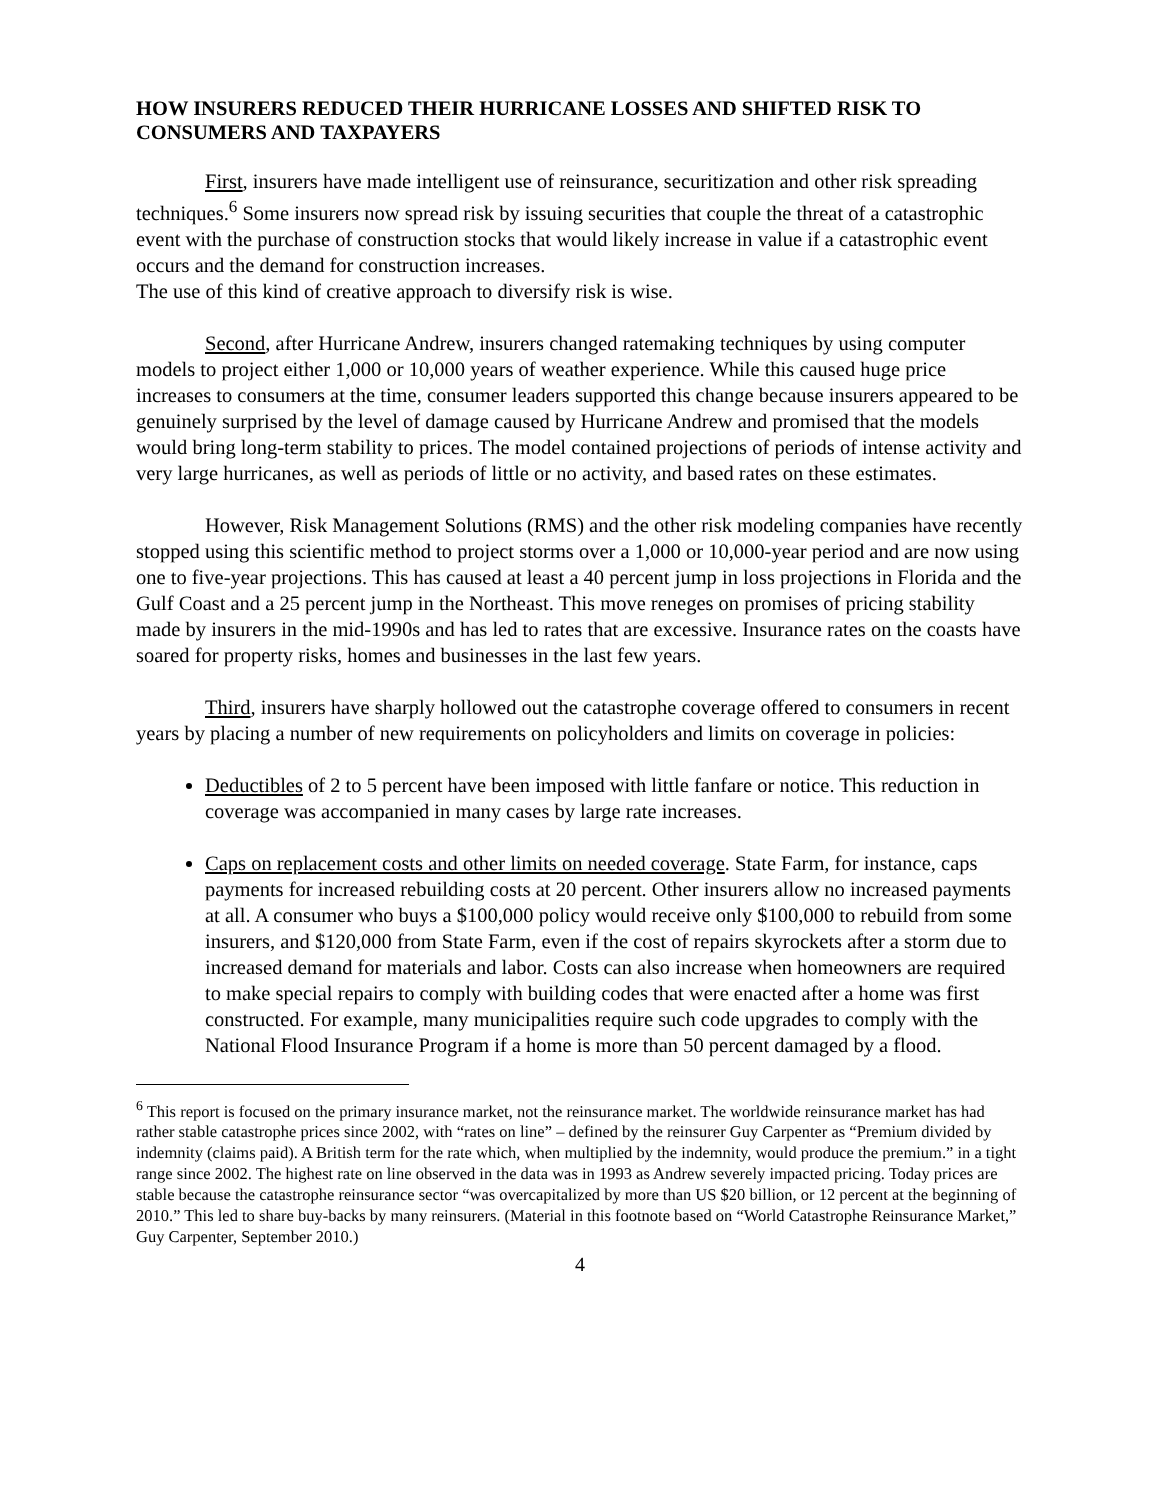HOW INSURERS REDUCED THEIR HURRICANE LOSSES AND SHIFTED RISK TO CONSUMERS AND TAXPAYERS
First, insurers have made intelligent use of reinsurance, securitization and other risk spreading techniques.<sup>6</sup> Some insurers now spread risk by issuing securities that couple the threat of a catastrophic event with the purchase of construction stocks that would likely increase in value if a catastrophic event occurs and the demand for construction increases.
The use of this kind of creative approach to diversify risk is wise.
Second, after Hurricane Andrew, insurers changed ratemaking techniques by using computer models to project either 1,000 or 10,000 years of weather experience. While this caused huge price increases to consumers at the time, consumer leaders supported this change because insurers appeared to be genuinely surprised by the level of damage caused by Hurricane Andrew and promised that the models would bring long-term stability to prices. The model contained projections of periods of intense activity and very large hurricanes, as well as periods of little or no activity, and based rates on these estimates.
However, Risk Management Solutions (RMS) and the other risk modeling companies have recently stopped using this scientific method to project storms over a 1,000 or 10,000-year period and are now using one to five-year projections. This has caused at least a 40 percent jump in loss projections in Florida and the Gulf Coast and a 25 percent jump in the Northeast. This move reneges on promises of pricing stability made by insurers in the mid-1990s and has led to rates that are excessive. Insurance rates on the coasts have soared for property risks, homes and businesses in the last few years.
Third, insurers have sharply hollowed out the catastrophe coverage offered to consumers in recent years by placing a number of new requirements on policyholders and limits on coverage in policies:
Deductibles of 2 to 5 percent have been imposed with little fanfare or notice. This reduction in coverage was accompanied in many cases by large rate increases.
Caps on replacement costs and other limits on needed coverage. State Farm, for instance, caps payments for increased rebuilding costs at 20 percent. Other insurers allow no increased payments at all. A consumer who buys a $100,000 policy would receive only $100,000 to rebuild from some insurers, and $120,000 from State Farm, even if the cost of repairs skyrockets after a storm due to increased demand for materials and labor. Costs can also increase when homeowners are required to make special repairs to comply with building codes that were enacted after a home was first constructed. For example, many municipalities require such code upgrades to comply with the National Flood Insurance Program if a home is more than 50 percent damaged by a flood.
<sup>6</sup> This report is focused on the primary insurance market, not the reinsurance market. The worldwide reinsurance market has had rather stable catastrophe prices since 2002, with “rates on line” – defined by the reinsurer Guy Carpenter as “Premium divided by indemnity (claims paid). A British term for the rate which, when multiplied by the indemnity, would produce the premium.” in a tight range since 2002. The highest rate on line observed in the data was in 1993 as Andrew severely impacted pricing. Today prices are stable because the catastrophe reinsurance sector “was overcapitalized by more than US $20 billion, or 12 percent at the beginning of 2010.” This led to share buy-backs by many reinsurers. (Material in this footnote based on “World Catastrophe Reinsurance Market,” Guy Carpenter, September 2010.)
4